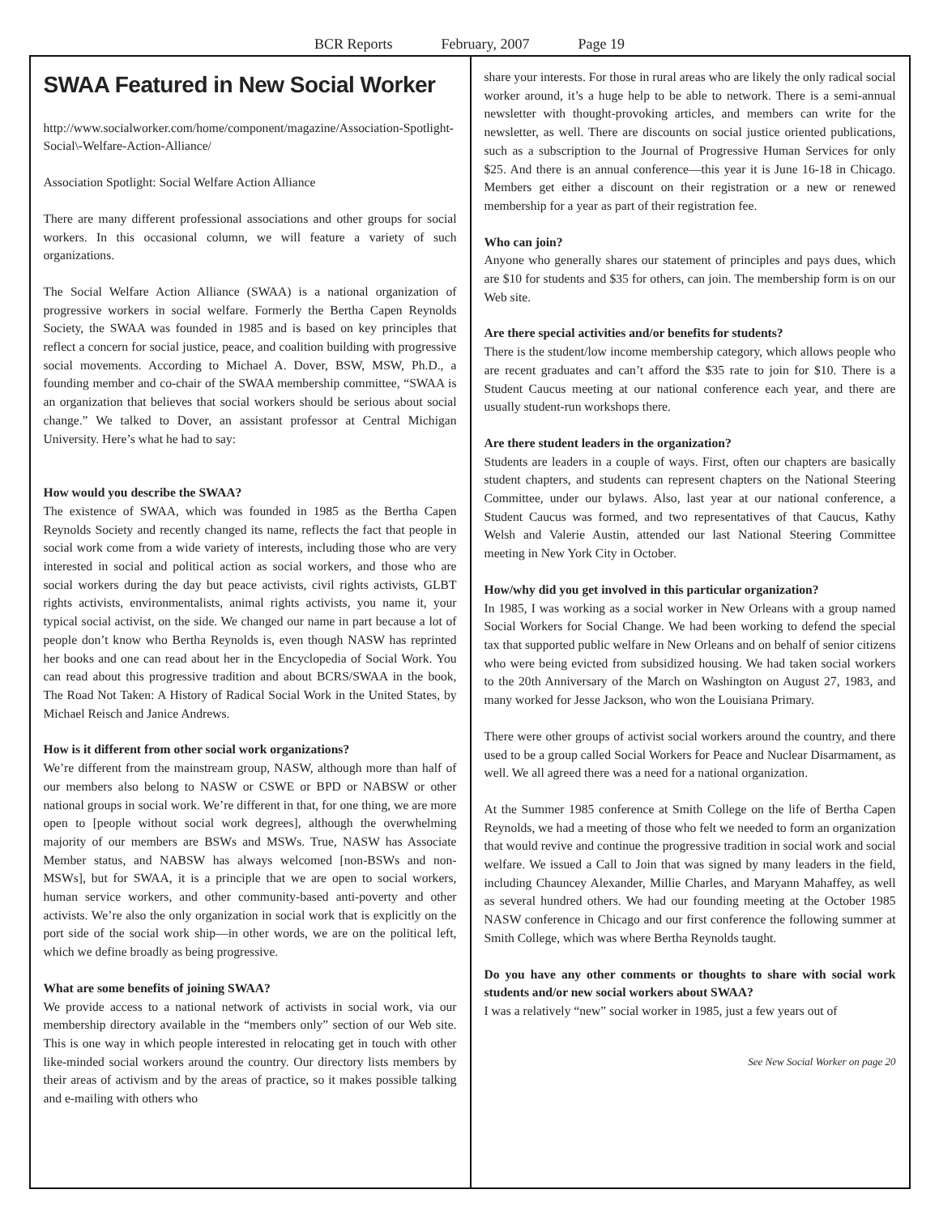BCR Reports February, 2007 Page 19
SWAA Featured in New Social Worker
http://www.socialworker.com/home/component/magazine/Association-Spotlight-Social\-Welfare-Action-Alliance/
Association Spotlight: Social Welfare Action Alliance
There are many different professional associations and other groups for social workers. In this occasional column, we will feature a variety of such organizations.
The Social Welfare Action Alliance (SWAA) is a national organization of progressive workers in social welfare. Formerly the Bertha Capen Reynolds Society, the SWAA was founded in 1985 and is based on key principles that reflect a concern for social justice, peace, and coalition building with progressive social movements. According to Michael A. Dover, BSW, MSW, Ph.D., a founding member and co-chair of the SWAA membership committee, “SWAA is an organization that believes that social workers should be serious about social change.” We talked to Dover, an assistant professor at Central Michigan University. Here’s what he had to say:
How would you describe the SWAA?
The existence of SWAA, which was founded in 1985 as the Bertha Capen Reynolds Society and recently changed its name, reflects the fact that people in social work come from a wide variety of interests, including those who are very interested in social and political action as social workers, and those who are social workers during the day but peace activists, civil rights activists, GLBT rights activists, environmentalists, animal rights activists, you name it, your typical social activist, on the side. We changed our name in part because a lot of people don’t know who Bertha Reynolds is, even though NASW has reprinted her books and one can read about her in the Encyclopedia of Social Work. You can read about this progressive tradition and about BCRS/SWAA in the book, The Road Not Taken: A History of Radical Social Work in the United States, by Michael Reisch and Janice Andrews.
How is it different from other social work organizations?
We’re different from the mainstream group, NASW, although more than half of our members also belong to NASW or CSWE or BPD or NABSW or other national groups in social work. We’re different in that, for one thing, we are more open to [people without social work degrees], although the overwhelming majority of our members are BSWs and MSWs. True, NASW has Associate Member status, and NABSW has always welcomed [non-BSWs and non-MSWs], but for SWAA, it is a principle that we are open to social workers, human service workers, and other community-based anti-poverty and other activists. We’re also the only organization in social work that is explicitly on the port side of the social work ship—in other words, we are on the political left, which we define broadly as being progressive.
What are some benefits of joining SWAA?
We provide access to a national network of activists in social work, via our membership directory available in the “members only” section of our Web site. This is one way in which people interested in relocating get in touch with other like-minded social workers around the country. Our directory lists members by their areas of activism and by the areas of practice, so it makes possible talking and e-mailing with others who
share your interests. For those in rural areas who are likely the only radical social worker around, it’s a huge help to be able to network. There is a semi-annual newsletter with thought-provoking articles, and members can write for the newsletter, as well. There are discounts on social justice oriented publications, such as a subscription to the Journal of Progressive Human Services for only $25. And there is an annual conference—this year it is June 16-18 in Chicago. Members get either a discount on their registration or a new or renewed membership for a year as part of their registration fee.
Who can join?
Anyone who generally shares our statement of principles and pays dues, which are $10 for students and $35 for others, can join. The membership form is on our Web site.
Are there special activities and/or benefits for students?
There is the student/low income membership category, which allows people who are recent graduates and can’t afford the $35 rate to join for $10. There is a Student Caucus meeting at our national conference each year, and there are usually student-run workshops there.
Are there student leaders in the organization?
Students are leaders in a couple of ways. First, often our chapters are basically student chapters, and students can represent chapters on the National Steering Committee, under our bylaws. Also, last year at our national conference, a Student Caucus was formed, and two representatives of that Caucus, Kathy Welsh and Valerie Austin, attended our last National Steering Committee meeting in New York City in October.
How/why did you get involved in this particular organization?
In 1985, I was working as a social worker in New Orleans with a group named Social Workers for Social Change. We had been working to defend the special tax that supported public welfare in New Orleans and on behalf of senior citizens who were being evicted from subsidized housing. We had taken social workers to the 20th Anniversary of the March on Washington on August 27, 1983, and many worked for Jesse Jackson, who won the Louisiana Primary.
There were other groups of activist social workers around the country, and there used to be a group called Social Workers for Peace and Nuclear Disarmament, as well. We all agreed there was a need for a national organization.
At the Summer 1985 conference at Smith College on the life of Bertha Capen Reynolds, we had a meeting of those who felt we needed to form an organization that would revive and continue the progressive tradition in social work and social welfare. We issued a Call to Join that was signed by many leaders in the field, including Chauncey Alexander, Millie Charles, and Maryann Mahaffey, as well as several hundred others. We had our founding meeting at the October 1985 NASW conference in Chicago and our first conference the following summer at Smith College, which was where Bertha Reynolds taught.
Do you have any other comments or thoughts to share with social work students and/or new social workers about SWAA?
I was a relatively “new” social worker in 1985, just a few years out of
See New Social Worker on page 20